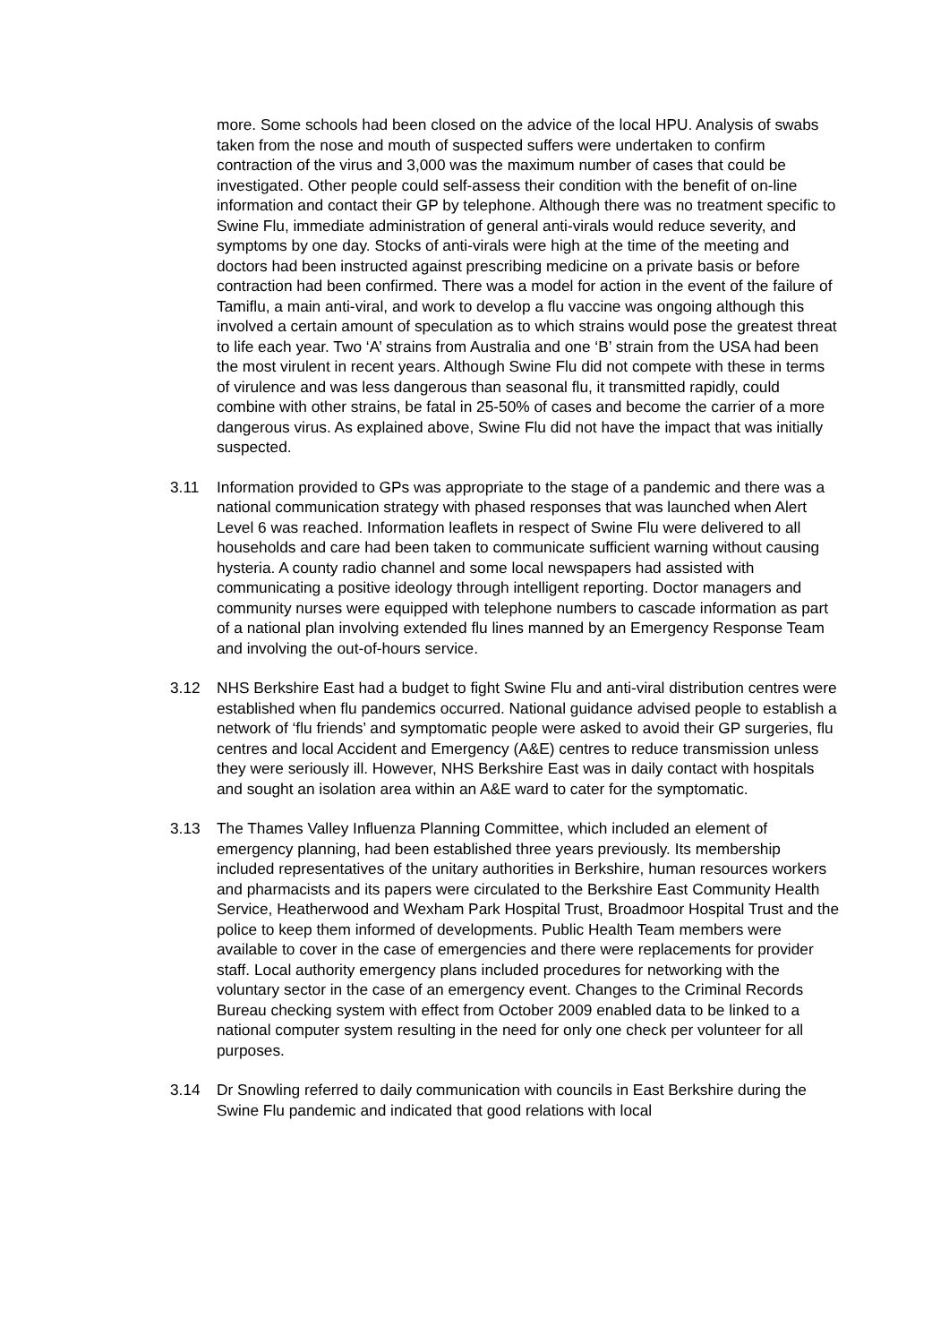more. Some schools had been closed on the advice of the local HPU. Analysis of swabs taken from the nose and mouth of suspected suffers were undertaken to confirm contraction of the virus and 3,000 was the maximum number of cases that could be investigated. Other people could self-assess their condition with the benefit of on-line information and contact their GP by telephone. Although there was no treatment specific to Swine Flu, immediate administration of general anti-virals would reduce severity, and symptoms by one day. Stocks of anti-virals were high at the time of the meeting and doctors had been instructed against prescribing medicine on a private basis or before contraction had been confirmed. There was a model for action in the event of the failure of Tamiflu, a main anti-viral, and work to develop a flu vaccine was ongoing although this involved a certain amount of speculation as to which strains would pose the greatest threat to life each year. Two ‘A’ strains from Australia and one ‘B’ strain from the USA had been the most virulent in recent years. Although Swine Flu did not compete with these in terms of virulence and was less dangerous than seasonal flu, it transmitted rapidly, could combine with other strains, be fatal in 25-50% of cases and become the carrier of a more dangerous virus. As explained above, Swine Flu did not have the impact that was initially suspected.
3.11 Information provided to GPs was appropriate to the stage of a pandemic and there was a national communication strategy with phased responses that was launched when Alert Level 6 was reached. Information leaflets in respect of Swine Flu were delivered to all households and care had been taken to communicate sufficient warning without causing hysteria. A county radio channel and some local newspapers had assisted with communicating a positive ideology through intelligent reporting. Doctor managers and community nurses were equipped with telephone numbers to cascade information as part of a national plan involving extended flu lines manned by an Emergency Response Team and involving the out-of-hours service.
3.12 NHS Berkshire East had a budget to fight Swine Flu and anti-viral distribution centres were established when flu pandemics occurred. National guidance advised people to establish a network of ‘flu friends’ and symptomatic people were asked to avoid their GP surgeries, flu centres and local Accident and Emergency (A&E) centres to reduce transmission unless they were seriously ill. However, NHS Berkshire East was in daily contact with hospitals and sought an isolation area within an A&E ward to cater for the symptomatic.
3.13 The Thames Valley Influenza Planning Committee, which included an element of emergency planning, had been established three years previously. Its membership included representatives of the unitary authorities in Berkshire, human resources workers and pharmacists and its papers were circulated to the Berkshire East Community Health Service, Heatherwood and Wexham Park Hospital Trust, Broadmoor Hospital Trust and the police to keep them informed of developments. Public Health Team members were available to cover in the case of emergencies and there were replacements for provider staff. Local authority emergency plans included procedures for networking with the voluntary sector in the case of an emergency event. Changes to the Criminal Records Bureau checking system with effect from October 2009 enabled data to be linked to a national computer system resulting in the need for only one check per volunteer for all purposes.
3.14 Dr Snowling referred to daily communication with councils in East Berkshire during the Swine Flu pandemic and indicated that good relations with local